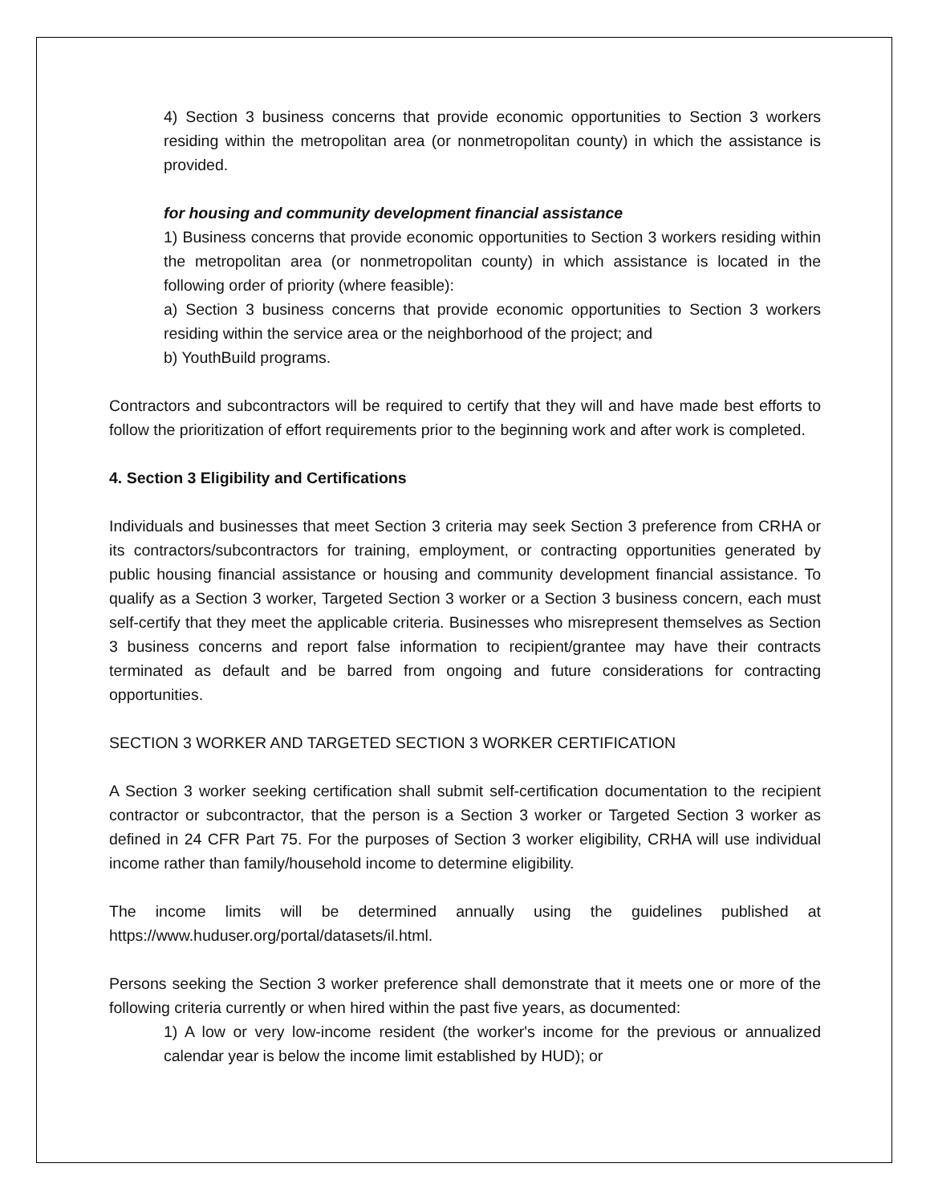4) Section 3 business concerns that provide economic opportunities to Section 3 workers residing within the metropolitan area (or nonmetropolitan county) in which the assistance is provided.
for housing and community development financial assistance
1) Business concerns that provide economic opportunities to Section 3 workers residing within the metropolitan area (or nonmetropolitan county) in which assistance is located in the following order of priority (where feasible):
a) Section 3 business concerns that provide economic opportunities to Section 3 workers residing within the service area or the neighborhood of the project; and
b) YouthBuild programs.
Contractors and subcontractors will be required to certify that they will and have made best efforts to follow the prioritization of effort requirements prior to the beginning work and after work is completed.
4. Section 3 Eligibility and Certifications
Individuals and businesses that meet Section 3 criteria may seek Section 3 preference from CRHA or its contractors/subcontractors for training, employment, or contracting opportunities generated by public housing financial assistance or housing and community development financial assistance. To qualify as a Section 3 worker, Targeted Section 3 worker or a Section 3 business concern, each must self-certify that they meet the applicable criteria. Businesses who misrepresent themselves as Section 3 business concerns and report false information to recipient/grantee may have their contracts terminated as default and be barred from ongoing and future considerations for contracting opportunities.
SECTION 3 WORKER AND TARGETED SECTION 3 WORKER CERTIFICATION
A Section 3 worker seeking certification shall submit self-certification documentation to the recipient contractor or subcontractor, that the person is a Section 3 worker or Targeted Section 3 worker as defined in 24 CFR Part 75. For the purposes of Section 3 worker eligibility, CRHA will use individual income rather than family/household income to determine eligibility.
The income limits will be determined annually using the guidelines published at https://www.huduser.org/portal/datasets/il.html.
Persons seeking the Section 3 worker preference shall demonstrate that it meets one or more of the following criteria currently or when hired within the past five years, as documented:
1) A low or very low-income resident (the worker's income for the previous or annualized calendar year is below the income limit established by HUD); or